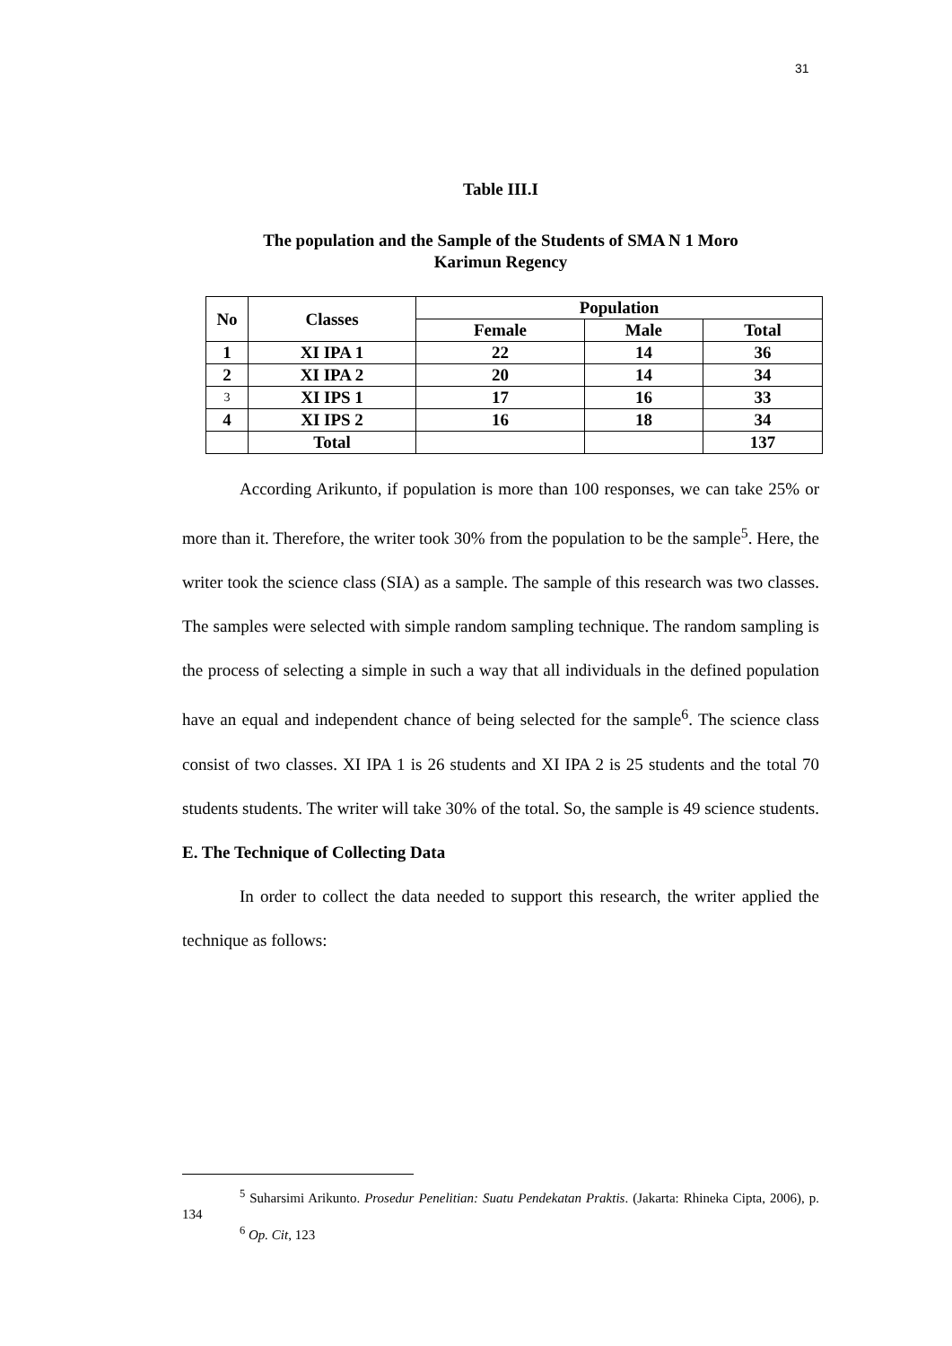31
Table III.I
The population and the Sample of the Students of SMA N 1 Moro
Karimun Regency
| No | Classes | Population | | |
| --- | --- | --- | --- | --- |
| | | Female | Male | Total |
| 1 | XI IPA 1 | 22 | 14 | 36 |
| 2 | XI IPA 2 | 20 | 14 | 34 |
| 3 | XI IPS 1 | 17 | 16 | 33 |
| 4 | XI IPS 2 | 16 | 18 | 34 |
| | Total | | | 137 |
According Arikunto, if population is more than 100 responses, we can take 25% or more than it. Therefore, the writer took 30% from the population to be the sample<sup>5</sup>. Here, the writer took the science class (SIA) as a sample. The sample of this research was two classes. The samples were selected with simple random sampling technique. The random sampling is the process of selecting a simple in such a way that all individuals in the defined population have an equal and independent chance of being selected for the sample<sup>6</sup>. The science class consist of two classes. XI IPA 1 is 26 students and XI IPA 2 is 25 students and the total 70 students students. The writer will take 30% of the total. So, the sample is 49 science students.
E. The Technique of Collecting Data
In order to collect the data needed to support this research, the writer applied the technique as follows:
<sup>5</sup> Suharsimi Arikunto. Prosedur Penelitian: Suatu Pendekatan Praktis. (Jakarta: Rhineka Cipta, 2006), p. 134
<sup>6</sup> Op. Cit, 123